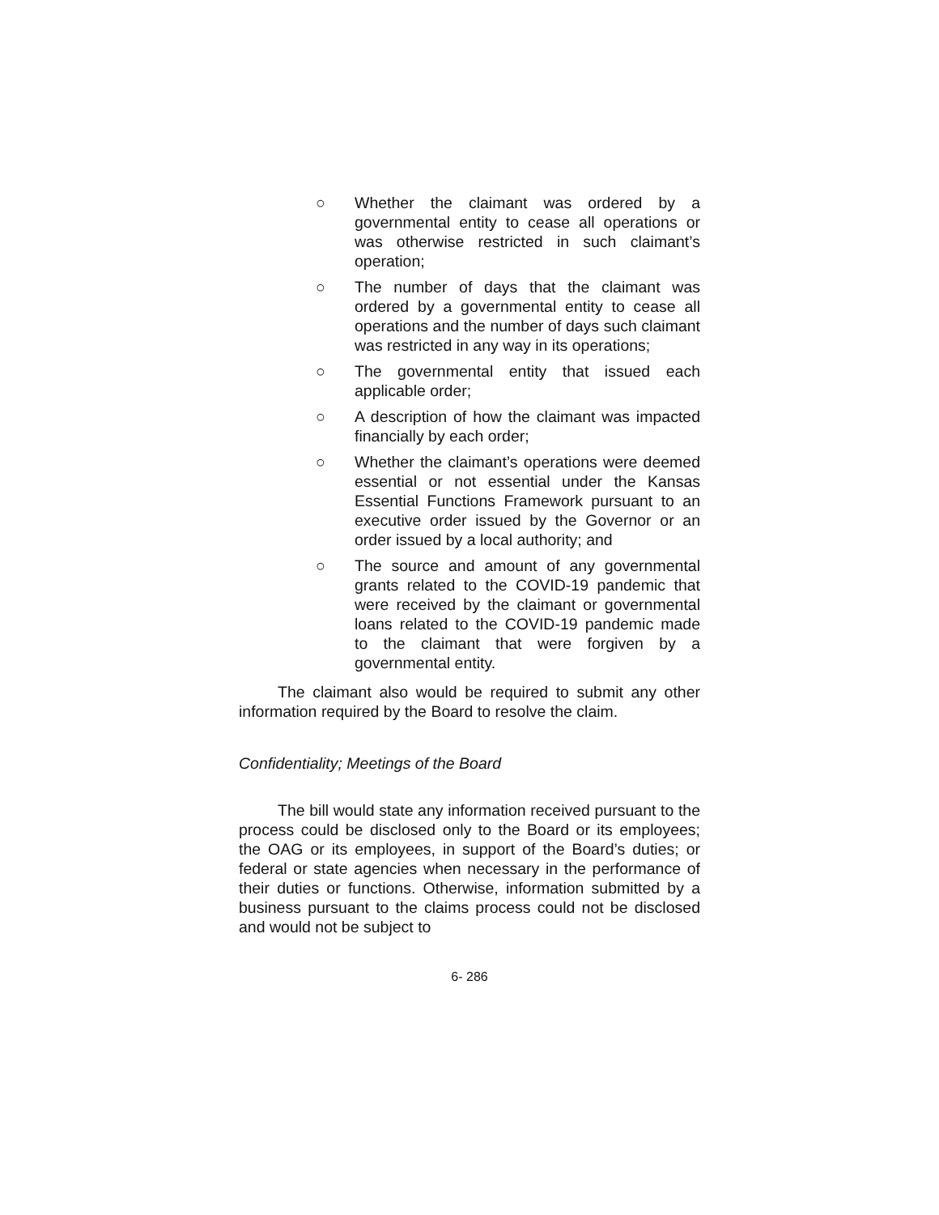○ Whether the claimant was ordered by a governmental entity to cease all operations or was otherwise restricted in such claimant’s operation;
○ The number of days that the claimant was ordered by a governmental entity to cease all operations and the number of days such claimant was restricted in any way in its operations;
○ The governmental entity that issued each applicable order;
○ A description of how the claimant was impacted financially by each order;
○ Whether the claimant’s operations were deemed essential or not essential under the Kansas Essential Functions Framework pursuant to an executive order issued by the Governor or an order issued by a local authority; and
○ The source and amount of any governmental grants related to the COVID-19 pandemic that were received by the claimant or governmental loans related to the COVID-19 pandemic made to the claimant that were forgiven by a governmental entity.
The claimant also would be required to submit any other information required by the Board to resolve the claim.
Confidentiality; Meetings of the Board
The bill would state any information received pursuant to the process could be disclosed only to the Board or its employees; the OAG or its employees, in support of the Board’s duties; or federal or state agencies when necessary in the performance of their duties or functions. Otherwise, information submitted by a business pursuant to the claims process could not be disclosed and would not be subject to
6- 286